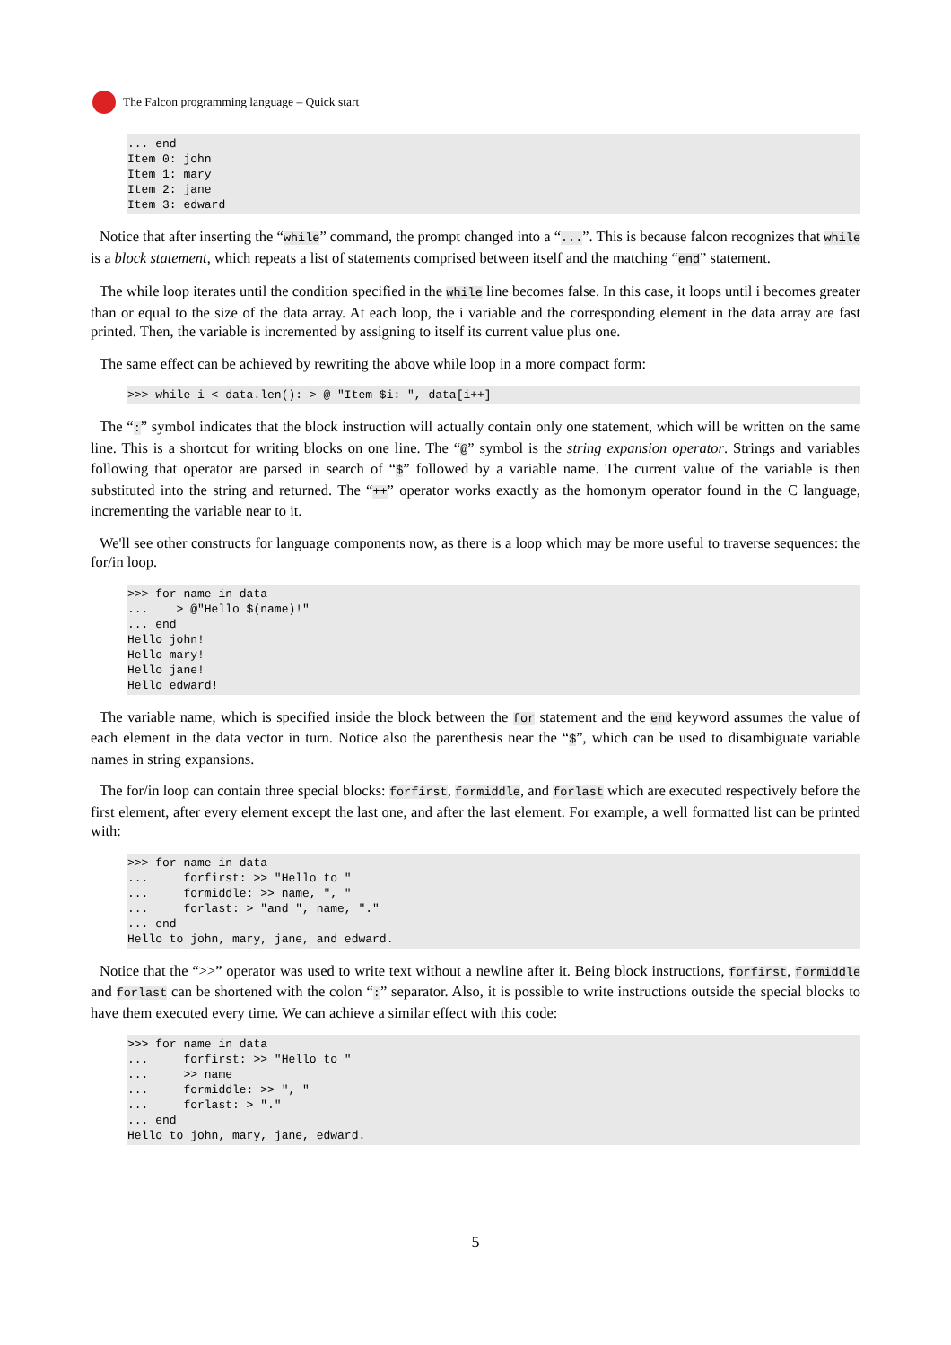The Falcon programming language – Quick start
... end
Item 0: john
Item 1: mary
Item 2: jane
Item 3: edward
Notice that after inserting the “while” command, the prompt changed into a “...”. This is because falcon recognizes that while is a block statement, which repeats a list of statements comprised between itself and the matching “end” statement.
The while loop iterates until the condition specified in the while line becomes false. In this case, it loops until i becomes greater than or equal to the size of the data array. At each loop, the i variable and the corresponding element in the data array are fast printed. Then, the variable is incremented by assigning to itself its current value plus one.
The same effect can be achieved by rewriting the above while loop in a more compact form:
>>> while i < data.len(): > @ "Item $i: ", data[i++]
The “:” symbol indicates that the block instruction will actually contain only one statement, which will be written on the same line. This is a shortcut for writing blocks on one line. The “@” symbol is the string expansion operator. Strings and variables following that operator are parsed in search of “$” followed by a variable name. The current value of the variable is then substituted into the string and returned. The “++” operator works exactly as the homonym operator found in the C language, incrementing the variable near to it.
We'll see other constructs for language components now, as there is a loop which may be more useful to traverse sequences: the for/in loop.
>>> for name in data
...    > @"Hello $(name)!"
... end
Hello john!
Hello mary!
Hello jane!
Hello edward!
The variable name, which is specified inside the block between the for statement and the end keyword assumes the value of each element in the data vector in turn. Notice also the parenthesis near the “$”, which can be used to disambiguate variable names in string expansions.
The for/in loop can contain three special blocks: forfirst, formiddle, and forlast which are executed respectively before the first element, after every element except the last one, and after the last element. For example, a well formatted list can be printed with:
>>> for name in data
...     forfirst: >> "Hello to "
...     formiddle: >> name, ", "
...     forlast: > "and ", name, "."
... end
Hello to john, mary, jane, and edward.
Notice that the “>>” operator was used to write text without a newline after it. Being block instructions, forfirst, formiddle and forlast can be shortened with the colon “:” separator. Also, it is possible to write instructions outside the special blocks to have them executed every time. We can achieve a similar effect with this code:
>>> for name in data
...     forfirst: >> "Hello to "
...     >> name
...     formiddle: >> ", "
...     forlast: > "."
... end
Hello to john, mary, jane, edward.
5